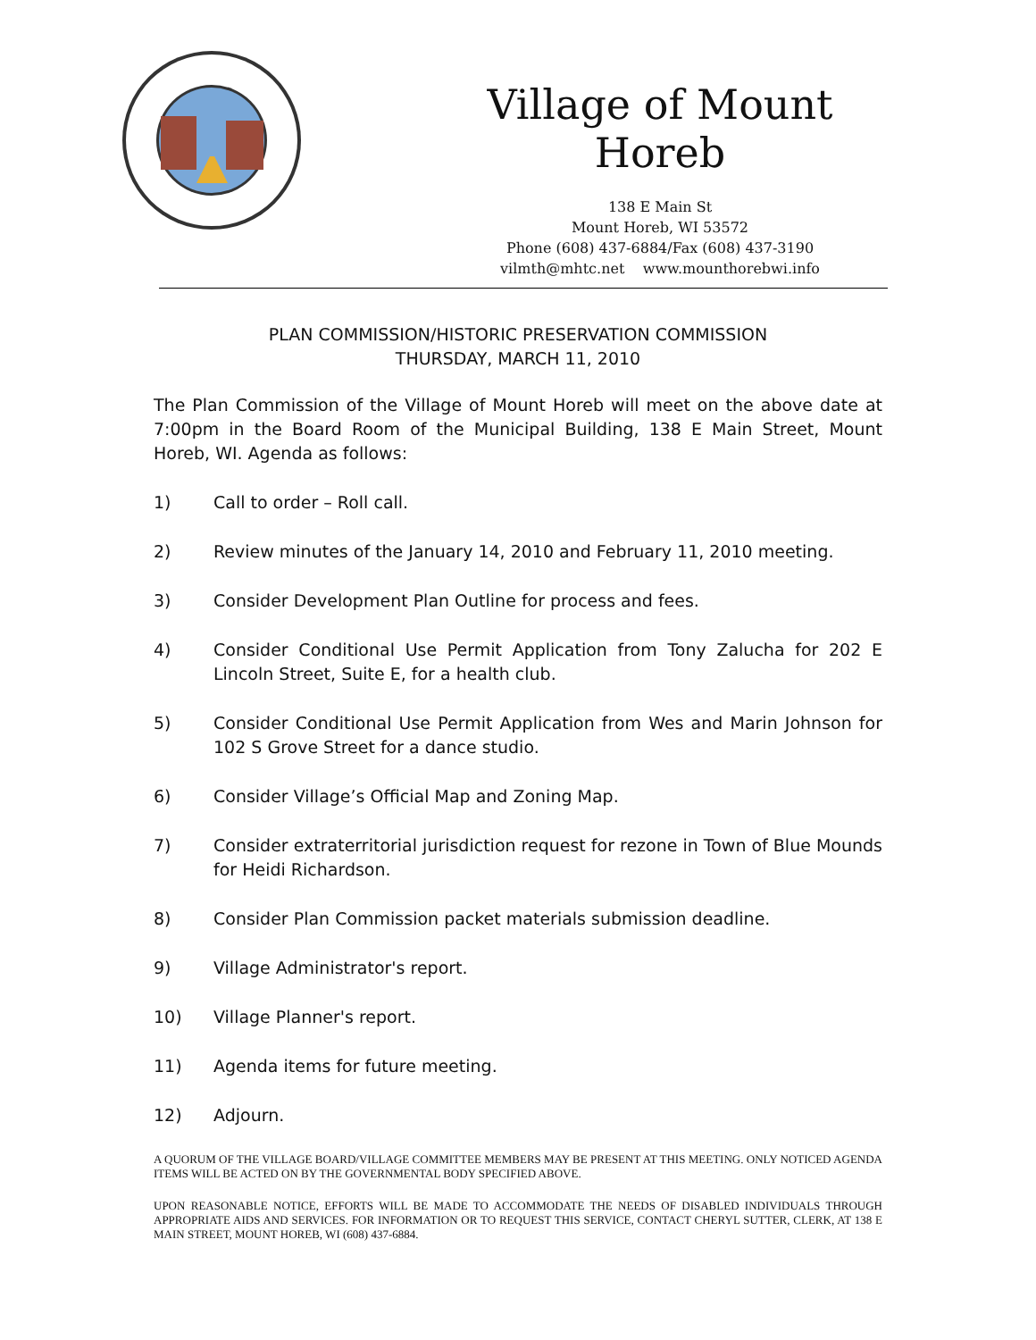Village of Mount Horeb
138 E Main St
Mount Horeb, WI 53572
Phone (608) 437-6884/Fax (608) 437-3190
vilmth@mhtc.net www.mounthorebwi.info
PLAN COMMISSION/HISTORIC PRESERVATION COMMISSION
THURSDAY, MARCH 11, 2010
The Plan Commission of the Village of Mount Horeb will meet on the above date at 7:00pm in the Board Room of the Municipal Building, 138 E Main Street, Mount Horeb, WI. Agenda as follows:
1) Call to order – Roll call.
2) Review minutes of the January 14, 2010 and February 11, 2010 meeting.
3) Consider Development Plan Outline for process and fees.
4) Consider Conditional Use Permit Application from Tony Zalucha for 202 E Lincoln Street, Suite E, for a health club.
5) Consider Conditional Use Permit Application from Wes and Marin Johnson for 102 S Grove Street for a dance studio.
6) Consider Village’s Official Map and Zoning Map.
7) Consider extraterritorial jurisdiction request for rezone in Town of Blue Mounds for Heidi Richardson.
8) Consider Plan Commission packet materials submission deadline.
9) Village Administrator's report.
10) Village Planner's report.
11) Agenda items for future meeting.
12) Adjourn.
A QUORUM OF THE VILLAGE BOARD/VILLAGE COMMITTEE MEMBERS MAY BE PRESENT AT THIS MEETING. ONLY NOTICED AGENDA ITEMS WILL BE ACTED ON BY THE GOVERNMENTAL BODY SPECIFIED ABOVE.
UPON REASONABLE NOTICE, EFFORTS WILL BE MADE TO ACCOMMODATE THE NEEDS OF DISABLED INDIVIDUALS THROUGH APPROPRIATE AIDS AND SERVICES. FOR INFORMATION OR TO REQUEST THIS SERVICE, CONTACT CHERYL SUTTER, CLERK, AT 138 E MAIN STREET, MOUNT HOREB, WI (608) 437-6884.